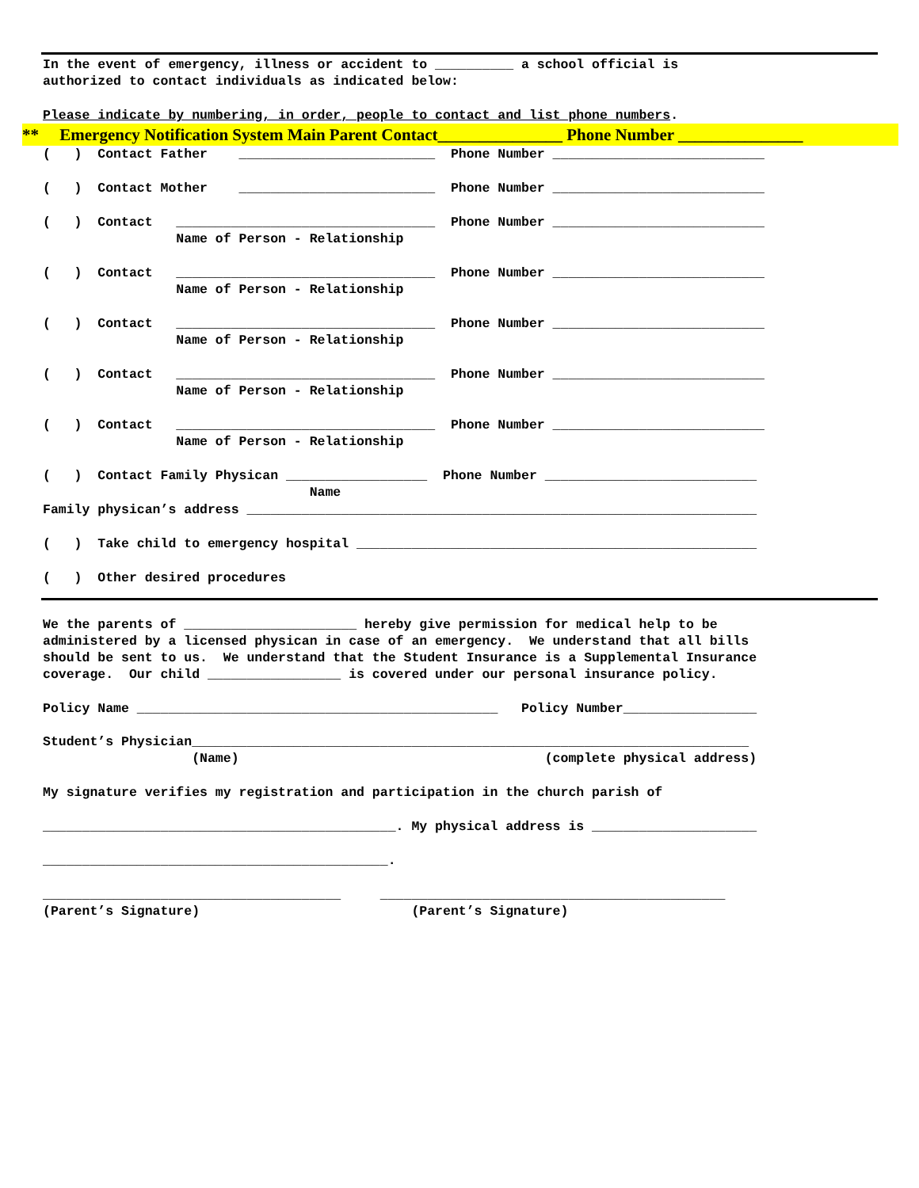In the event of emergency, illness or accident to __________ a school official is authorized to contact individuals as indicated below:
Please indicate by numbering, in order, people to contact and list phone numbers.
** Emergency Notification System Main Parent Contact_______________ Phone Number _______________
( ) Contact Father _________________________ Phone Number ___________________________
( ) Contact Mother _________________________ Phone Number ___________________________
( ) Contact _________________________________ Phone Number ___________________________ Name of Person - Relationship
( ) Contact _________________________________ Phone Number ___________________________ Name of Person - Relationship
( ) Contact _________________________________ Phone Number ___________________________ Name of Person - Relationship
( ) Contact _________________________________ Phone Number ___________________________ Name of Person - Relationship
( ) Contact _________________________________ Phone Number ___________________________ Name of Person - Relationship
( ) Contact Family Physican __________________ Phone Number ___________________________ Name
Family physican’s address _________________________________________________________________
( ) Take child to emergency hospital ___________________________________________________
( ) Other desired procedures
We the parents of ______________________ hereby give permission for medical help to be administered by a licensed physican in case of an emergency. We understand that all bills should be sent to us. We understand that the Student Insurance is a Supplemental Insurance coverage. Our child _________________ is covered under our personal insurance policy.
Policy Name ______________________________________________ Policy Number_________________
Student’s Physician_______________________________________________________________________ (Name) (complete physical address)
My signature verifies my registration and participation in the church parish of
_____________________________________________. My physical address is _____________________
____________________________________________.
______________________________________ ____________________________________________ (Parent’s Signature) (Parent’s Signature)